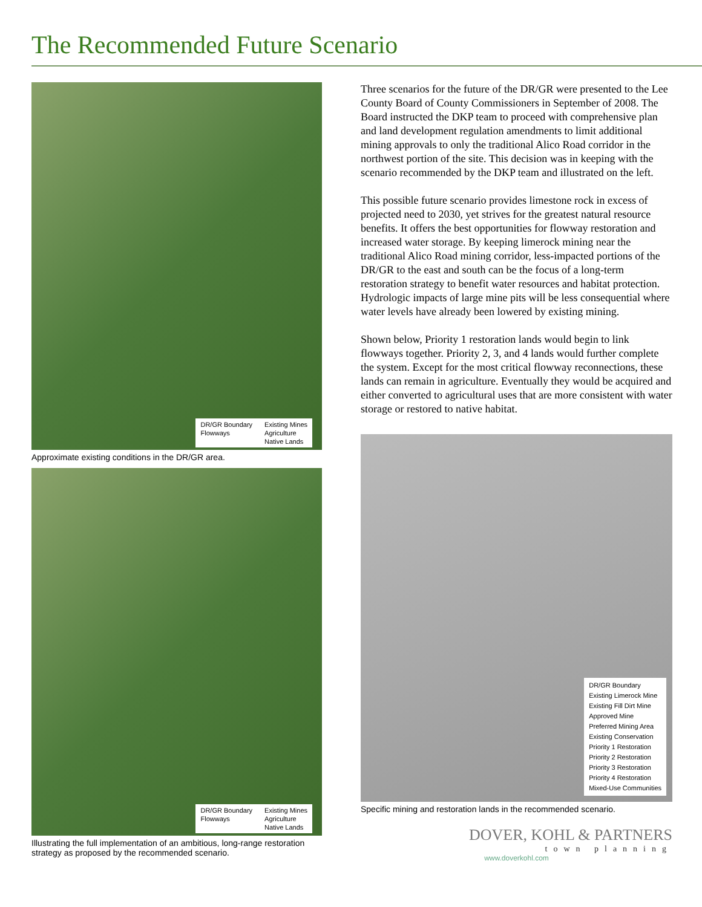The Recommended Future Scenario
DR/GR Boundary Existing Mines Flowways Agriculture Native Lands
Approximate existing conditions in the DR/GR area.
DR/GR Boundary Existing Mines Flowways Agriculture Native Lands
Illustrating the full implementation of an ambitious, long-range restoration strategy as proposed by the recommended scenario.
Three scenarios for the future of the DR/GR were presented to the Lee County Board of County Commissioners in September of 2008. The Board instructed the DKP team to proceed with comprehensive plan and land development regulation amendments to limit additional mining approvals to only the traditional Alico Road corridor in the northwest portion of the site. This decision was in keeping with the scenario recommended by the DKP team and illustrated on the left.
This possible future scenario provides limestone rock in excess of projected need to 2030, yet strives for the greatest natural resource benefits. It offers the best opportunities for flowway restoration and increased water storage. By keeping limerock mining near the traditional Alico Road mining corridor, less-impacted portions of the DR/GR to the east and south can be the focus of a long-term restoration strategy to benefit water resources and habitat protection. Hydrologic impacts of large mine pits will be less consequential where water levels have already been lowered by existing mining.
Shown below, Priority 1 restoration lands would begin to link flowways together. Priority 2, 3, and 4 lands would further complete the system. Except for the most critical flowway reconnections, these lands can remain in agriculture. Eventually they would be acquired and either converted to agricultural uses that are more consistent with water storage or restored to native habitat.
DR/GR Boundary
Existing Limerock Mine
Existing Fill Dirt Mine
Approved Mine
Preferred Mining Area
Existing Conservation
Priority 1 Restoration
Priority 2 Restoration
Priority 3 Restoration
Priority 4 Restoration
Mixed-Use Communities
Specific mining and restoration lands in the recommended scenario.
DOVER, KOHL & PARTNERS
town planning
www.doverkohl.com